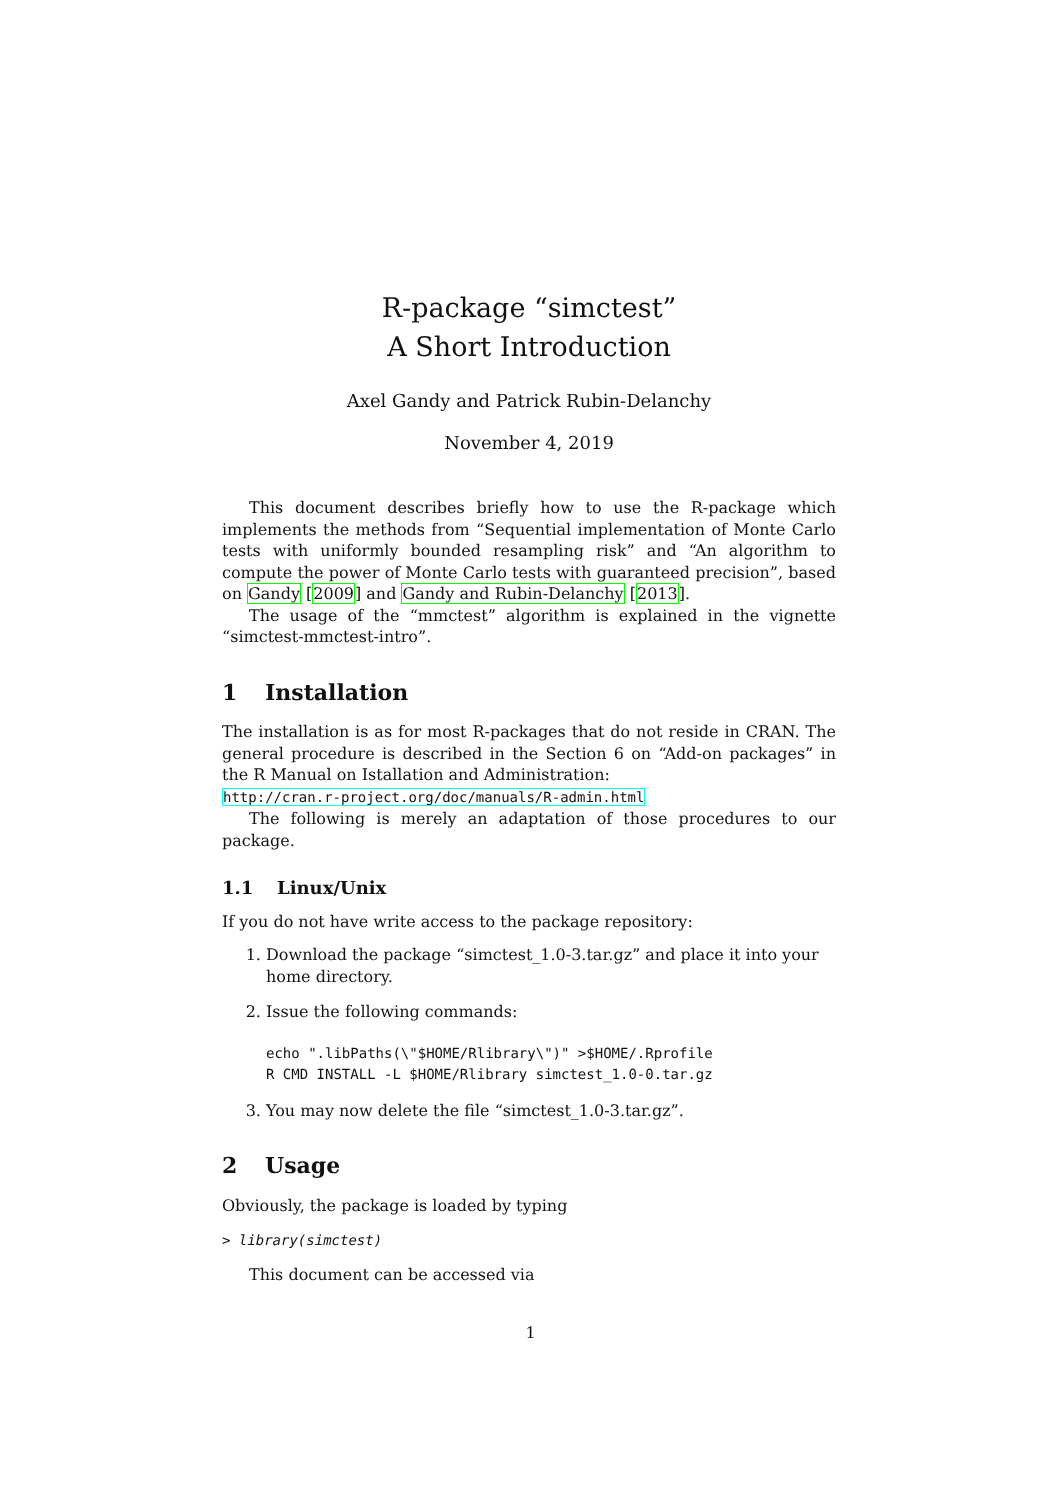R-package “simctest”
A Short Introduction
Axel Gandy and Patrick Rubin-Delanchy
November 4, 2019
This document describes briefly how to use the R-package which implements the methods from “Sequential implementation of Monte Carlo tests with uniformly bounded resampling risk” and “An algorithm to compute the power of Monte Carlo tests with guaranteed precision”, based on Gandy [2009] and Gandy and Rubin-Delanchy [2013].
The usage of the “mmctest” algorithm is explained in the vignette “simctest-mmctest-intro”.
1 Installation
The installation is as for most R-packages that do not reside in CRAN. The general procedure is described in the Section 6 on “Add-on packages” in the R Manual on Istallation and Administration:
http://cran.r-project.org/doc/manuals/R-admin.html
The following is merely an adaptation of those procedures to our package.
1.1 Linux/Unix
If you do not have write access to the package repository:
1. Download the package “simctest_1.0-3.tar.gz” and place it into your home directory.
2. Issue the following commands:
echo ".libPaths(\"$HOME/Rlibrary\")" >$HOME/.Rprofile
R CMD INSTALL -L $HOME/Rlibrary simctest_1.0-0.tar.gz
3. You may now delete the file “simctest_1.0-3.tar.gz”.
2 Usage
Obviously, the package is loaded by typing
> library(simctest)
This document can be accessed via
1